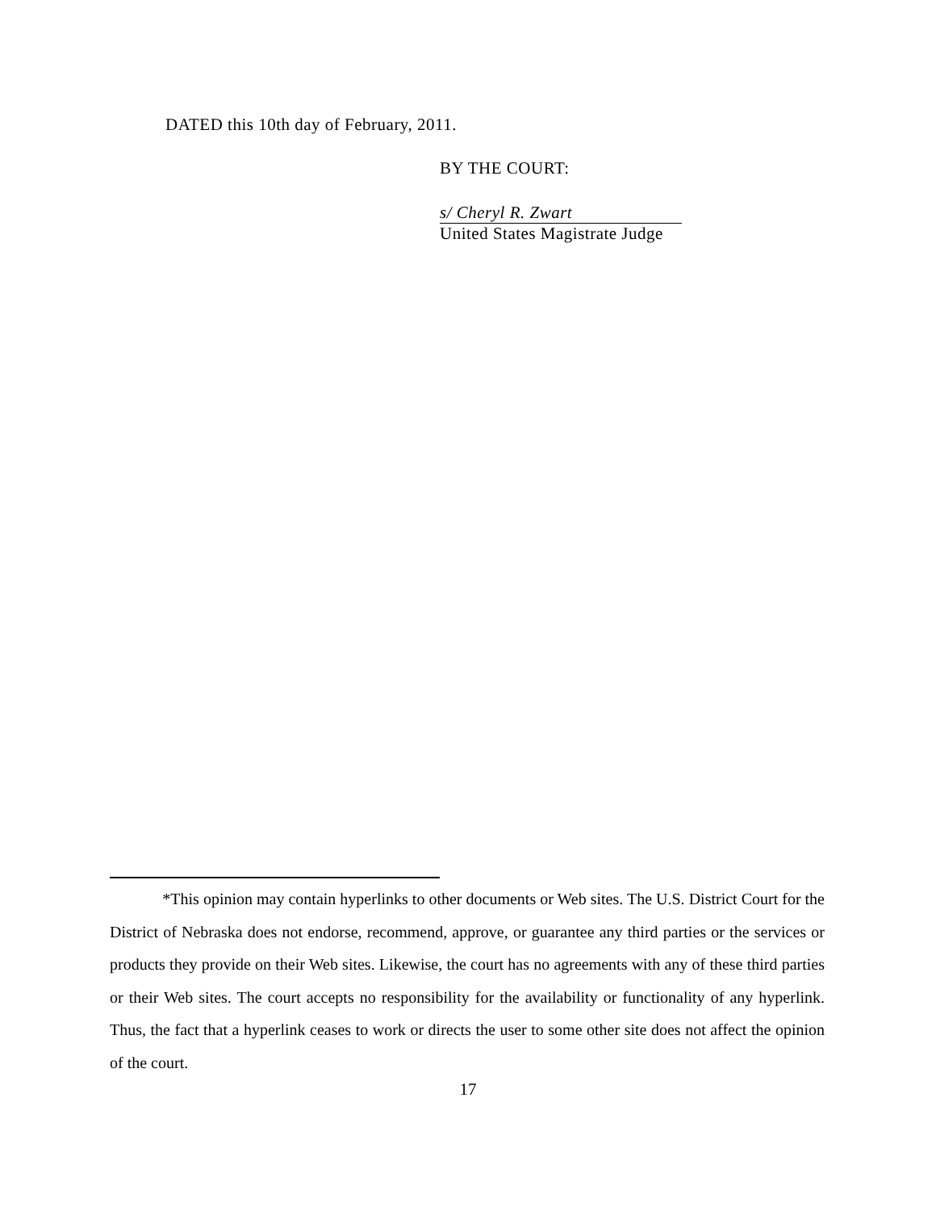DATED this 10th day of February, 2011.
BY THE COURT:
s/ Cheryl R. Zwart
United States Magistrate Judge
*This opinion may contain hyperlinks to other documents or Web sites. The U.S. District Court for the District of Nebraska does not endorse, recommend, approve, or guarantee any third parties or the services or products they provide on their Web sites. Likewise, the court has no agreements with any of these third parties or their Web sites. The court accepts no responsibility for the availability or functionality of any hyperlink. Thus, the fact that a hyperlink ceases to work or directs the user to some other site does not affect the opinion of the court.
17